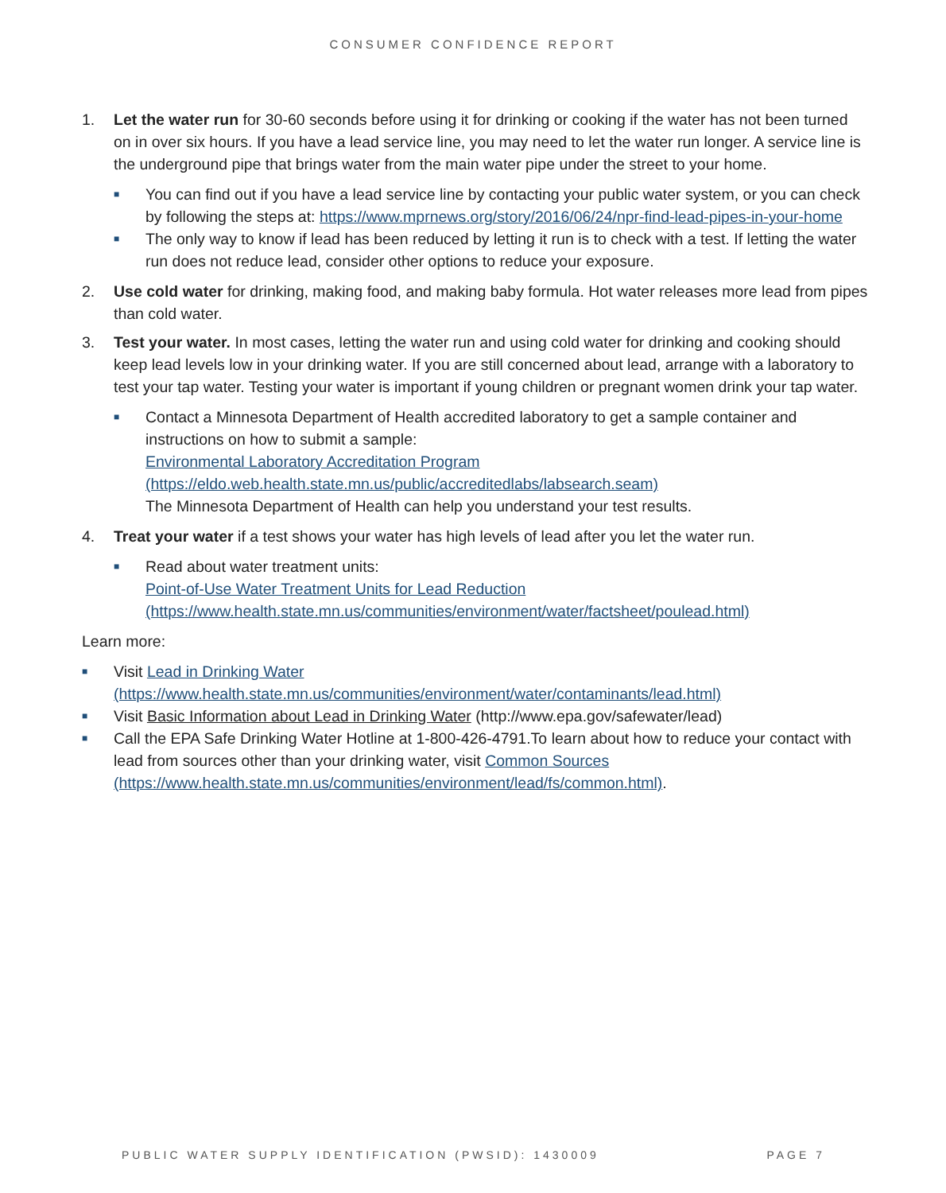CONSUMER CONFIDENCE REPORT
1. Let the water run for 30-60 seconds before using it for drinking or cooking if the water has not been turned on in over six hours. If you have a lead service line, you may need to let the water run longer. A service line is the underground pipe that brings water from the main water pipe under the street to your home.
■ You can find out if you have a lead service line by contacting your public water system, or you can check by following the steps at: https://www.mprnews.org/story/2016/06/24/npr-find-lead-pipes-in-your-home
■ The only way to know if lead has been reduced by letting it run is to check with a test. If letting the water run does not reduce lead, consider other options to reduce your exposure.
2. Use cold water for drinking, making food, and making baby formula. Hot water releases more lead from pipes than cold water.
3. Test your water. In most cases, letting the water run and using cold water for drinking and cooking should keep lead levels low in your drinking water. If you are still concerned about lead, arrange with a laboratory to test your tap water. Testing your water is important if young children or pregnant women drink your tap water.
■ Contact a Minnesota Department of Health accredited laboratory to get a sample container and instructions on how to submit a sample:
Environmental Laboratory Accreditation Program (https://eldo.web.health.state.mn.us/public/accreditedlabs/labsearch.seam)
The Minnesota Department of Health can help you understand your test results.
4. Treat your water if a test shows your water has high levels of lead after you let the water run.
■ Read about water treatment units:
Point-of-Use Water Treatment Units for Lead Reduction
(https://www.health.state.mn.us/communities/environment/water/factsheet/poulead.html)
Learn more:
■ Visit Lead in Drinking Water
(https://www.health.state.mn.us/communities/environment/water/contaminants/lead.html)
■ Visit Basic Information about Lead in Drinking Water (http://www.epa.gov/safewater/lead)
■ Call the EPA Safe Drinking Water Hotline at 1-800-426-4791.To learn about how to reduce your contact with lead from sources other than your drinking water, visit Common Sources (https://www.health.state.mn.us/communities/environment/lead/fs/common.html).
PUBLIC WATER SUPPLY IDENTIFICATION (PWSID): 1430009 PAGE 7